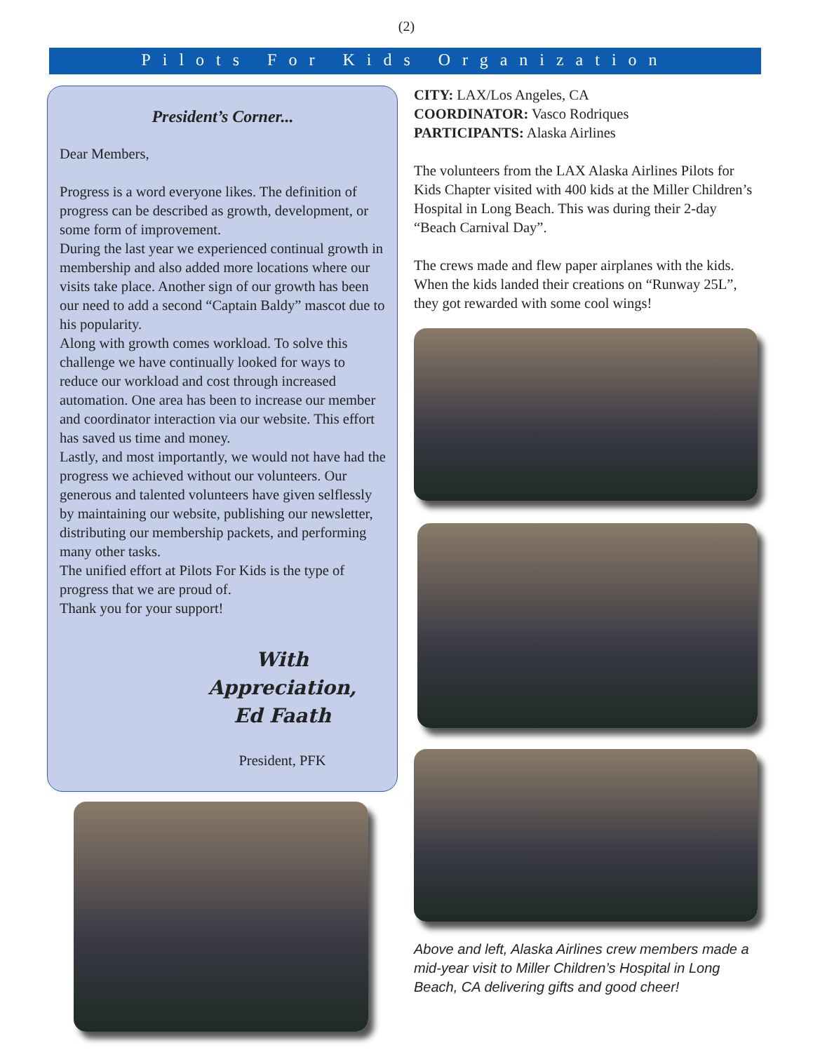(2)
Pilots For Kids Organization
President’s Corner...
Dear Members,
Progress is a word everyone likes. The definition of progress can be described as growth, development, or some form of improvement.
During the last year we experienced continual growth in membership and also added more locations where our visits take place. Another sign of our growth has been our need to add a second “Captain Baldy” mascot due to his popularity.
Along with growth comes workload. To solve this challenge we have continually looked for ways to reduce our workload and cost through increased automation. One area has been to increase our member and coordinator interaction via our website. This effort has saved us time and money.
Lastly, and most importantly, we would not have had the progress we achieved without our volunteers. Our generous and talented volunteers have given selflessly by maintaining our website, publishing our newsletter, distributing our membership packets, and performing many other tasks.
The unified effort at Pilots For Kids is the type of progress that we are proud of.
Thank you for your support!
With Appreciation,
Ed Faath
President, PFK
CITY: LAX/Los Angeles, CA
COORDINATOR: Vasco Rodriques
PARTICIPANTS: Alaska Airlines
The volunteers from the LAX Alaska Airlines Pilots for Kids Chapter visited with 400 kids at the Miller Children’s Hospital in Long Beach. This was during their 2-day “Beach Carnival Day”.
The crews made and flew paper airplanes with the kids. When the kids landed their creations on “Runway 25L”, they got rewarded with some cool wings!
Above and left, Alaska Airlines crew members made a mid-year visit to Miller Children’s Hospital in Long Beach, CA delivering gifts and good cheer!